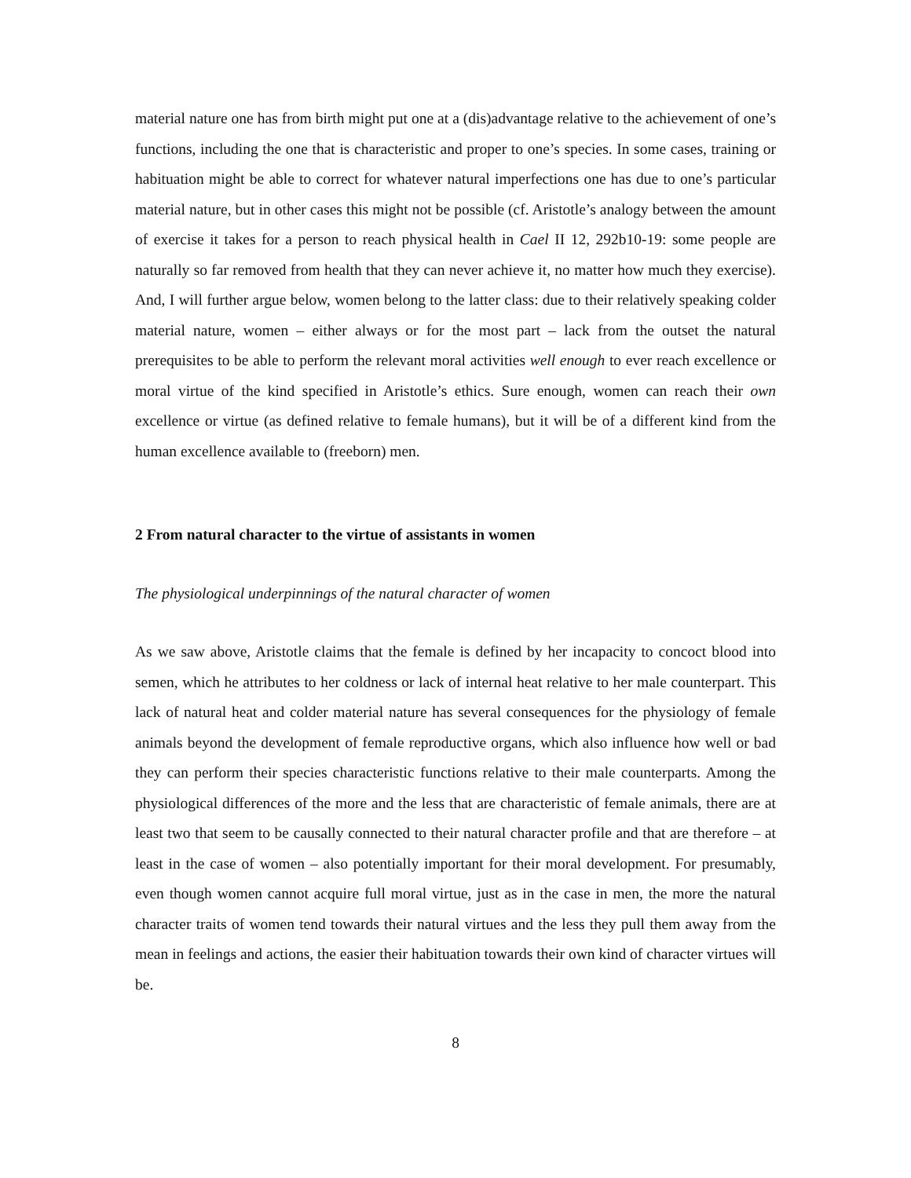material nature one has from birth might put one at a (dis)advantage relative to the achievement of one’s functions, including the one that is characteristic and proper to one’s species. In some cases, training or habituation might be able to correct for whatever natural imperfections one has due to one’s particular material nature, but in other cases this might not be possible (cf. Aristotle’s analogy between the amount of exercise it takes for a person to reach physical health in Cael II 12, 292b10-19: some people are naturally so far removed from health that they can never achieve it, no matter how much they exercise). And, I will further argue below, women belong to the latter class: due to their relatively speaking colder material nature, women – either always or for the most part – lack from the outset the natural prerequisites to be able to perform the relevant moral activities well enough to ever reach excellence or moral virtue of the kind specified in Aristotle’s ethics. Sure enough, women can reach their own excellence or virtue (as defined relative to female humans), but it will be of a different kind from the human excellence available to (freeborn) men.
2 From natural character to the virtue of assistants in women
The physiological underpinnings of the natural character of women
As we saw above, Aristotle claims that the female is defined by her incapacity to concoct blood into semen, which he attributes to her coldness or lack of internal heat relative to her male counterpart. This lack of natural heat and colder material nature has several consequences for the physiology of female animals beyond the development of female reproductive organs, which also influence how well or bad they can perform their species characteristic functions relative to their male counterparts. Among the physiological differences of the more and the less that are characteristic of female animals, there are at least two that seem to be causally connected to their natural character profile and that are therefore – at least in the case of women – also potentially important for their moral development. For presumably, even though women cannot acquire full moral virtue, just as in the case in men, the more the natural character traits of women tend towards their natural virtues and the less they pull them away from the mean in feelings and actions, the easier their habituation towards their own kind of character virtues will be.
8